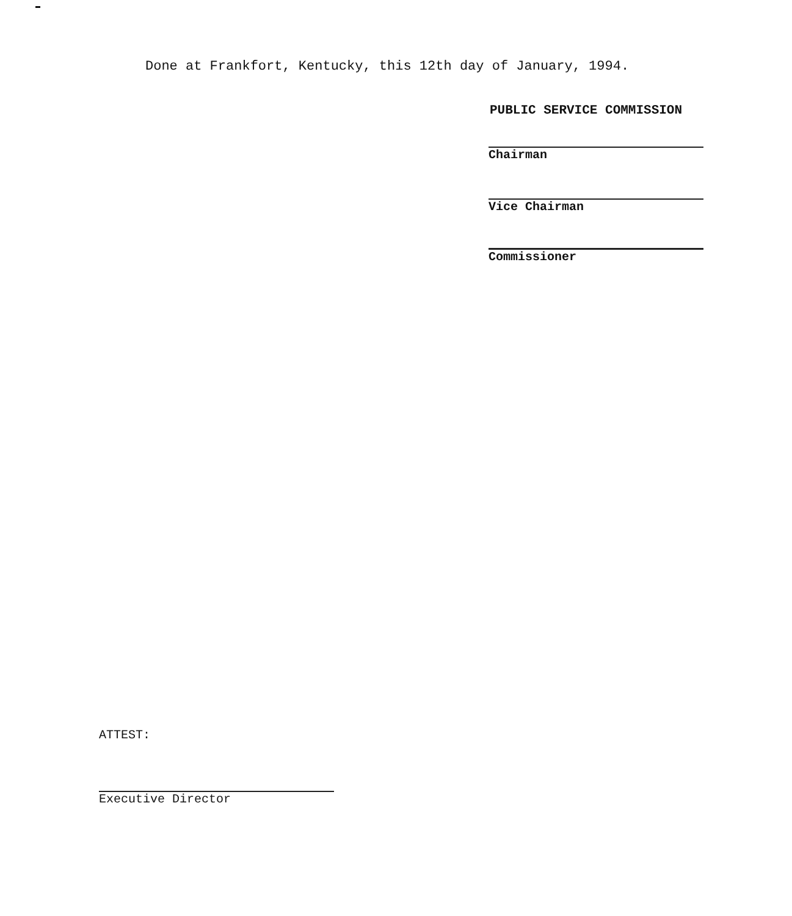Done at Frankfort, Kentucky, this 12th day of January, 1994.
PUBLIC SERVICE COMMISSION
Chairman
Vice Chairman
Commissioner
ATTEST:
Executive Director